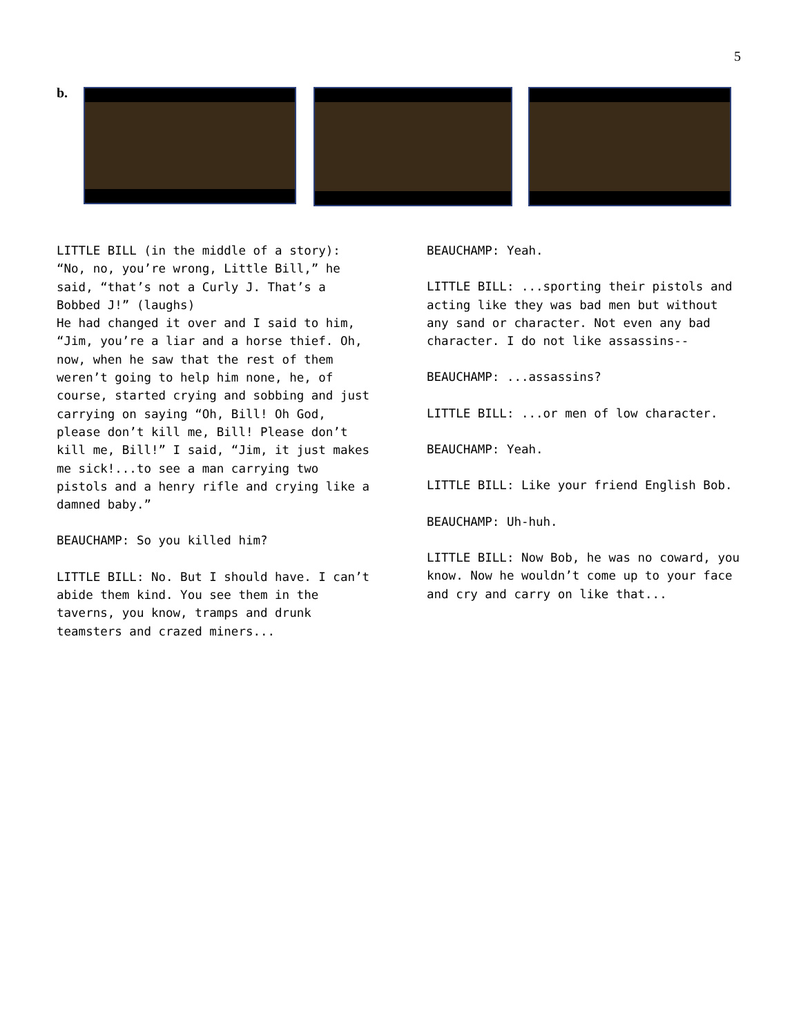5
b.
LITTLE BILL (in the middle of a story): “No, no, you’re wrong, Little Bill,” he said, “that’s not a Curly J. That’s a Bobbed J!” (laughs)
He had changed it over and I said to him, “Jim, you’re a liar and a horse thief. Oh, now, when he saw that the rest of them weren’t going to help him none, he, of course, started crying and sobbing and just carrying on saying “Oh, Bill! Oh God, please don’t kill me, Bill! Please don’t kill me, Bill!” I said, “Jim, it just makes me sick!...to see a man carrying two pistols and a henry rifle and crying like a damned baby.”
BEAUCHAMP: So you killed him?
LITTLE BILL: No. But I should have. I can’t abide them kind. You see them in the taverns, you know, tramps and drunk teamsters and crazed miners...
BEAUCHAMP: Yeah.
LITTLE BILL: ...sporting their pistols and acting like they was bad men but without any sand or character. Not even any bad character. I do not like assassins--
BEAUCHAMP: ...assassins?
LITTLE BILL: ...or men of low character.
BEAUCHAMP: Yeah.
LITTLE BILL: Like your friend English Bob.
BEAUCHAMP: Uh-huh.
LITTLE BILL: Now Bob, he was no coward, you know. Now he wouldn’t come up to your face and cry and carry on like that...